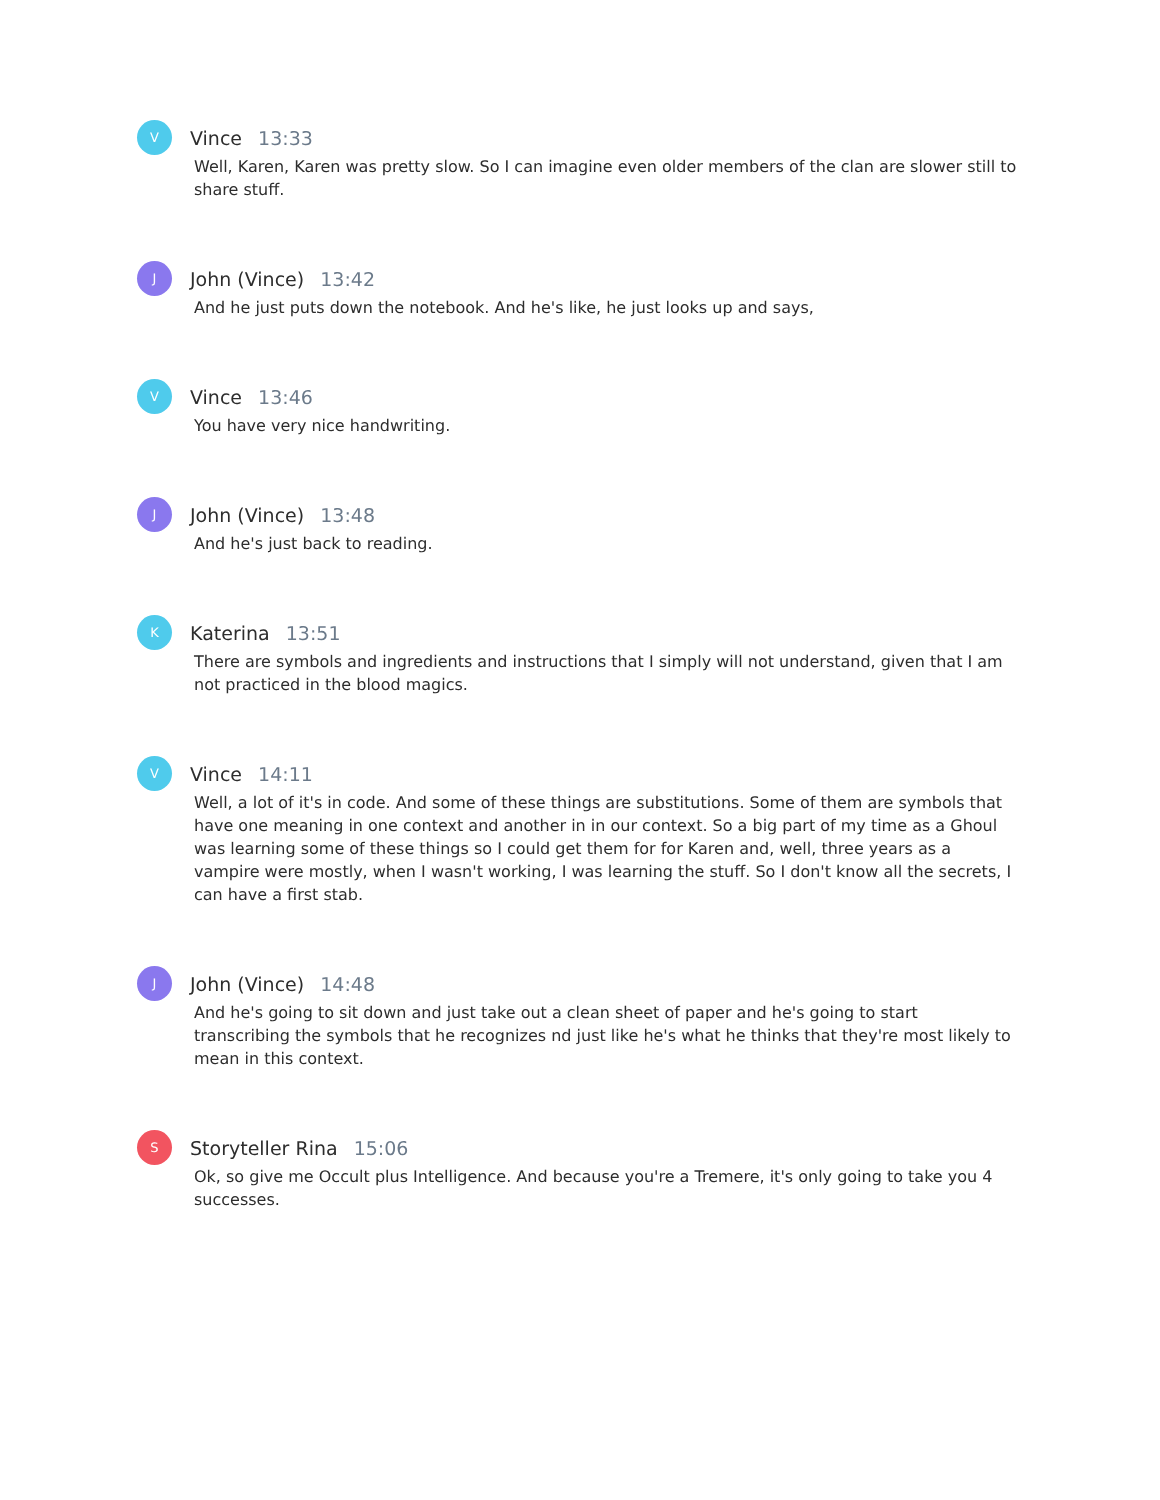V
Vince 13:33
Well, Karen, Karen was pretty slow. So I can imagine even older members of the clan are slower still to share stuff.
J
John (Vince) 13:42
And he just puts down the notebook. And he's like, he just looks up and says,
V
Vince 13:46
You have very nice handwriting.
J
John (Vince) 13:48
And he's just back to reading.
K
Katerina 13:51
There are symbols and ingredients and instructions that I simply will not understand, given that I am not practiced in the blood magics.
V
Vince 14:11
Well, a lot of it's in code. And some of these things are substitutions. Some of them are symbols that have one meaning in one context and another in in our context. So a big part of my time as a Ghoul was learning some of these things so I could get them for for Karen and, well, three years as a vampire were mostly, when I wasn't working, I was learning the stuff. So I don't know all the secrets, I can have a first stab.
J
John (Vince) 14:48
And he's going to sit down and just take out a clean sheet of paper and he's going to start transcribing the symbols that he recognizes nd just like he's what he thinks that they're most likely to mean in this context.
S
Storyteller Rina 15:06
Ok, so give me Occult plus Intelligence. And because you're a Tremere, it's only going to take you 4 successes.